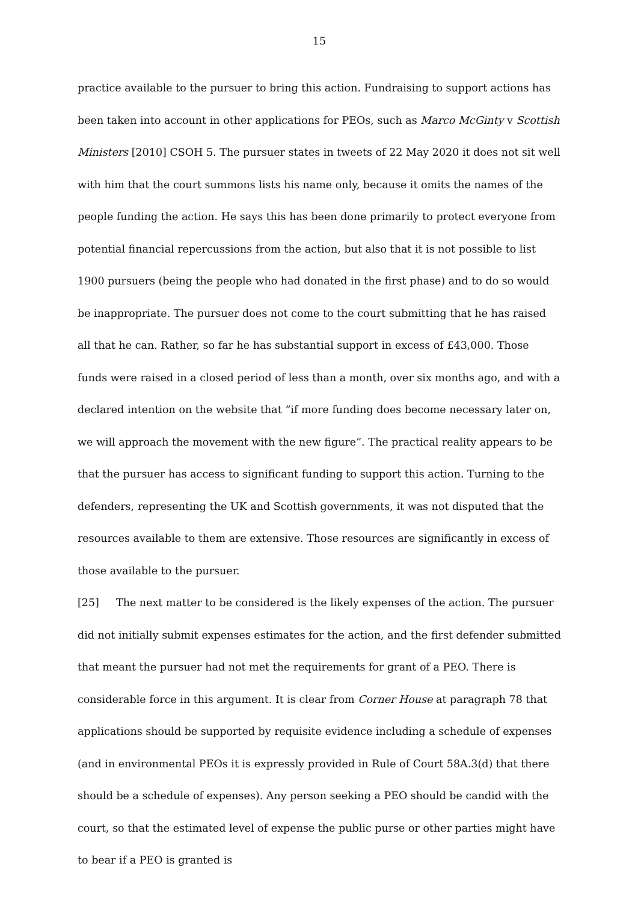15
practice available to the pursuer to bring this action. Fundraising to support actions has been taken into account in other applications for PEOs, such as Marco McGinty v Scottish Ministers [2010] CSOH 5. The pursuer states in tweets of 22 May 2020 it does not sit well with him that the court summons lists his name only, because it omits the names of the people funding the action. He says this has been done primarily to protect everyone from potential financial repercussions from the action, but also that it is not possible to list 1900 pursuers (being the people who had donated in the first phase) and to do so would be inappropriate. The pursuer does not come to the court submitting that he has raised all that he can. Rather, so far he has substantial support in excess of £43,000. Those funds were raised in a closed period of less than a month, over six months ago, and with a declared intention on the website that “if more funding does become necessary later on, we will approach the movement with the new figure”. The practical reality appears to be that the pursuer has access to significant funding to support this action. Turning to the defenders, representing the UK and Scottish governments, it was not disputed that the resources available to them are extensive. Those resources are significantly in excess of those available to the pursuer.
[25] The next matter to be considered is the likely expenses of the action. The pursuer did not initially submit expenses estimates for the action, and the first defender submitted that meant the pursuer had not met the requirements for grant of a PEO. There is considerable force in this argument. It is clear from Corner House at paragraph 78 that applications should be supported by requisite evidence including a schedule of expenses (and in environmental PEOs it is expressly provided in Rule of Court 58A.3(d) that there should be a schedule of expenses). Any person seeking a PEO should be candid with the court, so that the estimated level of expense the public purse or other parties might have to bear if a PEO is granted is